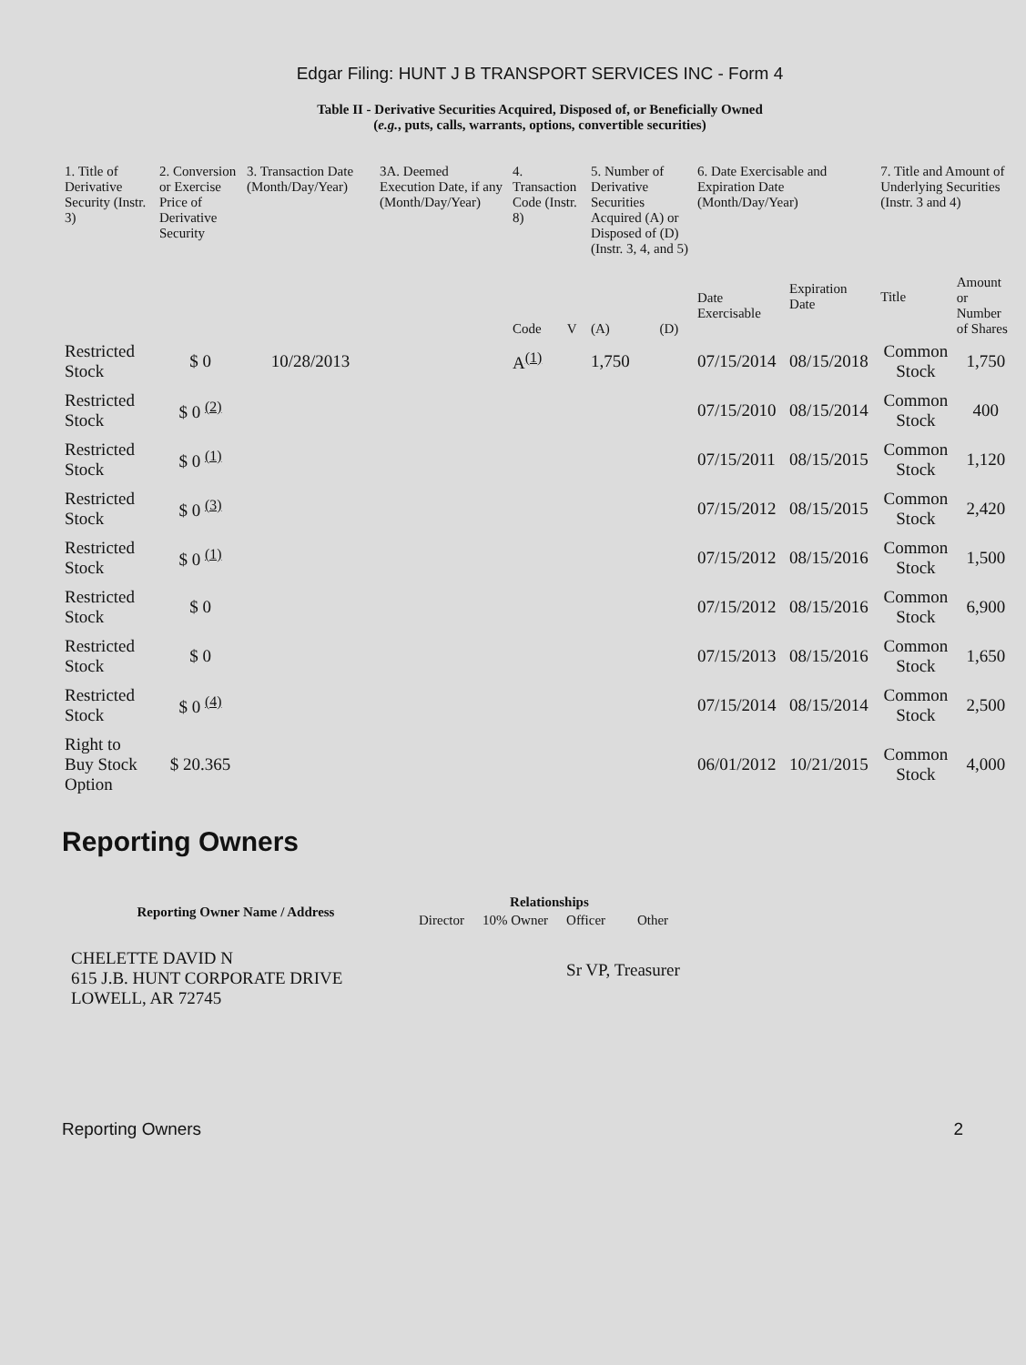Edgar Filing: HUNT J B TRANSPORT SERVICES INC - Form 4
Table II - Derivative Securities Acquired, Disposed of, or Beneficially Owned
(e.g., puts, calls, warrants, options, convertible securities)
| 1. Title of Derivative Security (Instr. 3) | 2. Conversion or Exercise Price of Derivative Security | 3. Transaction Date (Month/Day/Year) | 3A. Deemed Execution Date, if any (Month/Day/Year) | 4. Transaction Code (Instr. 8) | | 5. Number of Derivative Securities Acquired (A) or Disposed of (D) (Instr. 3, 4, and 5) | | 6. Date Exercisable and Expiration Date (Month/Day/Year) | | 7. Title and Amount of Underlying Securities (Instr. 3 and 4) | |
| --- | --- | --- | --- | --- | --- | --- | --- | --- | --- | --- | --- |
| | | | | Code | V | (A) | (D) | Date Exercisable | Expiration Date | Title | Amount or Number of Shares |
| Restricted Stock | $ 0 | 10/28/2013 | | A<sup>(1)</sup> | | 1,750 | | 07/15/2014 | 08/15/2018 | Common Stock | 1,750 |
| Restricted Stock | $ 0 <sup>(2)</sup> | | | | | | | 07/15/2010 | 08/15/2014 | Common Stock | 400 |
| Restricted Stock | $ 0 <sup>(1)</sup> | | | | | | | 07/15/2011 | 08/15/2015 | Common Stock | 1,120 |
| Restricted Stock | $ 0 <sup>(3)</sup> | | | | | | | 07/15/2012 | 08/15/2015 | Common Stock | 2,420 |
| Restricted Stock | $ 0 <sup>(1)</sup> | | | | | | | 07/15/2012 | 08/15/2016 | Common Stock | 1,500 |
| Restricted Stock | $ 0 | | | | | | | 07/15/2012 | 08/15/2016 | Common Stock | 6,900 |
| Restricted Stock | $ 0 | | | | | | | 07/15/2013 | 08/15/2016 | Common Stock | 1,650 |
| Restricted Stock | $ 0 <sup>(4)</sup> | | | | | | | 07/15/2014 | 08/15/2014 | Common Stock | 2,500 |
| Right to Buy Stock Option | $ 20.365 | | | | | | | 06/01/2012 | 10/21/2015 | Common Stock | 4,000 |
Reporting Owners
| Reporting Owner Name / Address | Relationships | | | |
| --- | --- | --- | --- | --- |
| | Director | 10% Owner | Officer | Other |
| CHELETTE DAVID N 615 J.B. HUNT CORPORATE DRIVE LOWELL, AR 72745 | | | Sr VP, Treasurer | |
Reporting Owners 2